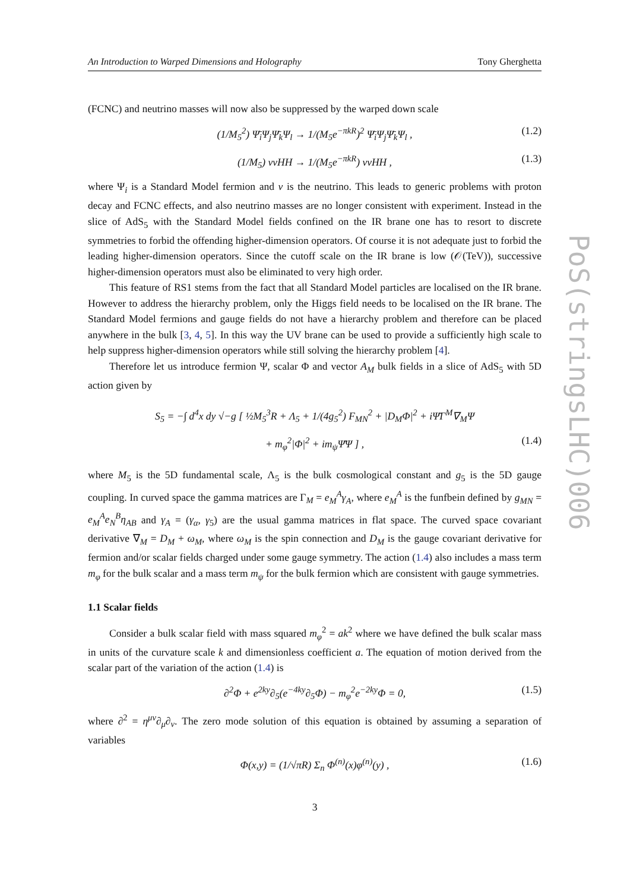An Introduction to Warped Dimensions and Holography Tony Gherghetta
(FCNC) and neutrino masses will now also be suppressed by the warped down scale
(1/M<sub>5</sub><sup>2</sup>) Ψ̄<sub>i</sub>Ψ<sub>j</sub>Ψ̄<sub>k</sub>Ψ<sub>l</sub> → 1/(M<sub>5</sub>e<sup>−πkR</sup>)<sup>2</sup> Ψ̄<sub>i</sub>Ψ<sub>j</sub>Ψ̄<sub>k</sub>Ψ<sub>l</sub> , (1.2)
(1/M<sub>5</sub>) ννHH → 1/(M<sub>5</sub>e<sup>−πkR</sup>) ννHH , (1.3)
where Ψ<sub>i</sub> is a Standard Model fermion and ν is the neutrino. This leads to generic problems with proton decay and FCNC effects, and also neutrino masses are no longer consistent with experiment. Instead in the slice of AdS<sub>5</sub> with the Standard Model fields confined on the IR brane one has to resort to discrete symmetries to forbid the offending higher-dimension operators. Of course it is not adequate just to forbid the leading higher-dimension operators. Since the cutoff scale on the IR brane is low (𝒪(TeV)), successive higher-dimension operators must also be eliminated to very high order.
This feature of RS1 stems from the fact that all Standard Model particles are localised on the IR brane. However to address the hierarchy problem, only the Higgs field needs to be localised on the IR brane. The Standard Model fermions and gauge fields do not have a hierarchy problem and therefore can be placed anywhere in the bulk [3, 4, 5]. In this way the UV brane can be used to provide a sufficiently high scale to help suppress higher-dimension operators while still solving the hierarchy problem [4].
Therefore let us introduce fermion Ψ, scalar Φ and vector A<sub>M</sub> bulk fields in a slice of AdS<sub>5</sub> with 5D action given by
S<sub>5</sub> = −∫ d<sup>4</sup>x dy √−g [ ½M<sub>5</sub><sup>3</sup>R + Λ<sub>5</sub> + 1/(4g<sub>5</sub><sup>2</sup>) F<sub>MN</sub><sup>2</sup> + |D<sub>M</sub>Φ|<sup>2</sup> + iΨ̄Γ<sup>M</sup>∇<sub>M</sub>Ψ
+ m<sub>φ</sub><sup>2</sup>|Φ|<sup>2</sup> + im<sub>ψ</sub>Ψ̄Ψ ] , (1.4)
where M<sub>5</sub> is the 5D fundamental scale, Λ<sub>5</sub> is the bulk cosmological constant and g<sub>5</sub> is the 5D gauge coupling. In curved space the gamma matrices are Γ<sub>M</sub> = e<sub>M</sub><sup>A</sup>γ<sub>A</sub>, where e<sub>M</sub><sup>A</sup> is the funfbein defined by g<sub>MN</sub> = e<sub>M</sub><sup>A</sup>e<sub>N</sub><sup>B</sup>η<sub>AB</sub> and γ<sub>A</sub> = (γ<sub>α</sub>, γ<sub>5</sub>) are the usual gamma matrices in flat space. The curved space covariant derivative ∇<sub>M</sub> = D<sub>M</sub> + ω<sub>M</sub>, where ω<sub>M</sub> is the spin connection and D<sub>M</sub> is the gauge covariant derivative for fermion and/or scalar fields charged under some gauge symmetry. The action (1.4) also includes a mass term m<sub>φ</sub> for the bulk scalar and a mass term m<sub>ψ</sub> for the bulk fermion which are consistent with gauge symmetries.
1.1 Scalar fields
Consider a bulk scalar field with mass squared m<sub>φ</sub><sup>2</sup> = ak<sup>2</sup> where we have defined the bulk scalar mass in units of the curvature scale k and dimensionless coefficient a. The equation of motion derived from the scalar part of the variation of the action (1.4) is
∂<sup>2</sup>Φ + e<sup>2ky</sup>∂<sub>5</sub>(e<sup>−4ky</sup>∂<sub>5</sub>Φ) − m<sub>φ</sub><sup>2</sup>e<sup>−2ky</sup>Φ = 0, (1.5)
where ∂<sup>2</sup> = η<sup>μν</sup>∂<sub>μ</sub>∂<sub>ν</sub>. The zero mode solution of this equation is obtained by assuming a separation of variables
Φ(x,y) = (1/√πR) Σ<sub>n</sub> Φ<sup>(n)</sup>(x)φ<sup>(n)</sup>(y) , (1.6)
3
PoS(stringsLHC)006